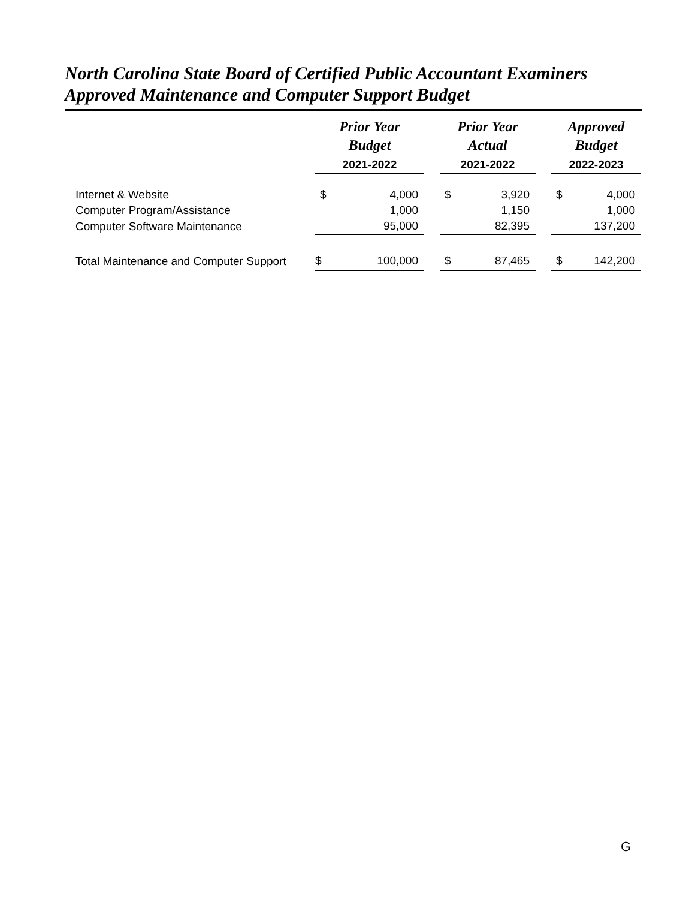North Carolina State Board of Certified Public Accountant Examiners
Approved Maintenance and Computer Support Budget
| | Prior Year Budget | | | Prior Year Actual | | | Approved Budget | |
| --- | --- | --- | --- | --- | --- | --- | --- | --- |
| | 2021-2022 | | | 2021-2022 | | | 2022-2023 | |
| Internet & Website | $ | 4,000 | | $ | 3,920 | | $ | 4,000 |
| Computer Program/Assistance | | 1,000 | | | 1,150 | | | 1,000 |
| Computer Software Maintenance | | 95,000 | | | 82,395 | | | 137,200 |
| Total Maintenance and Computer Support | $ | 100,000 | | $ | 87,465 | | $ | 142,200 |
G